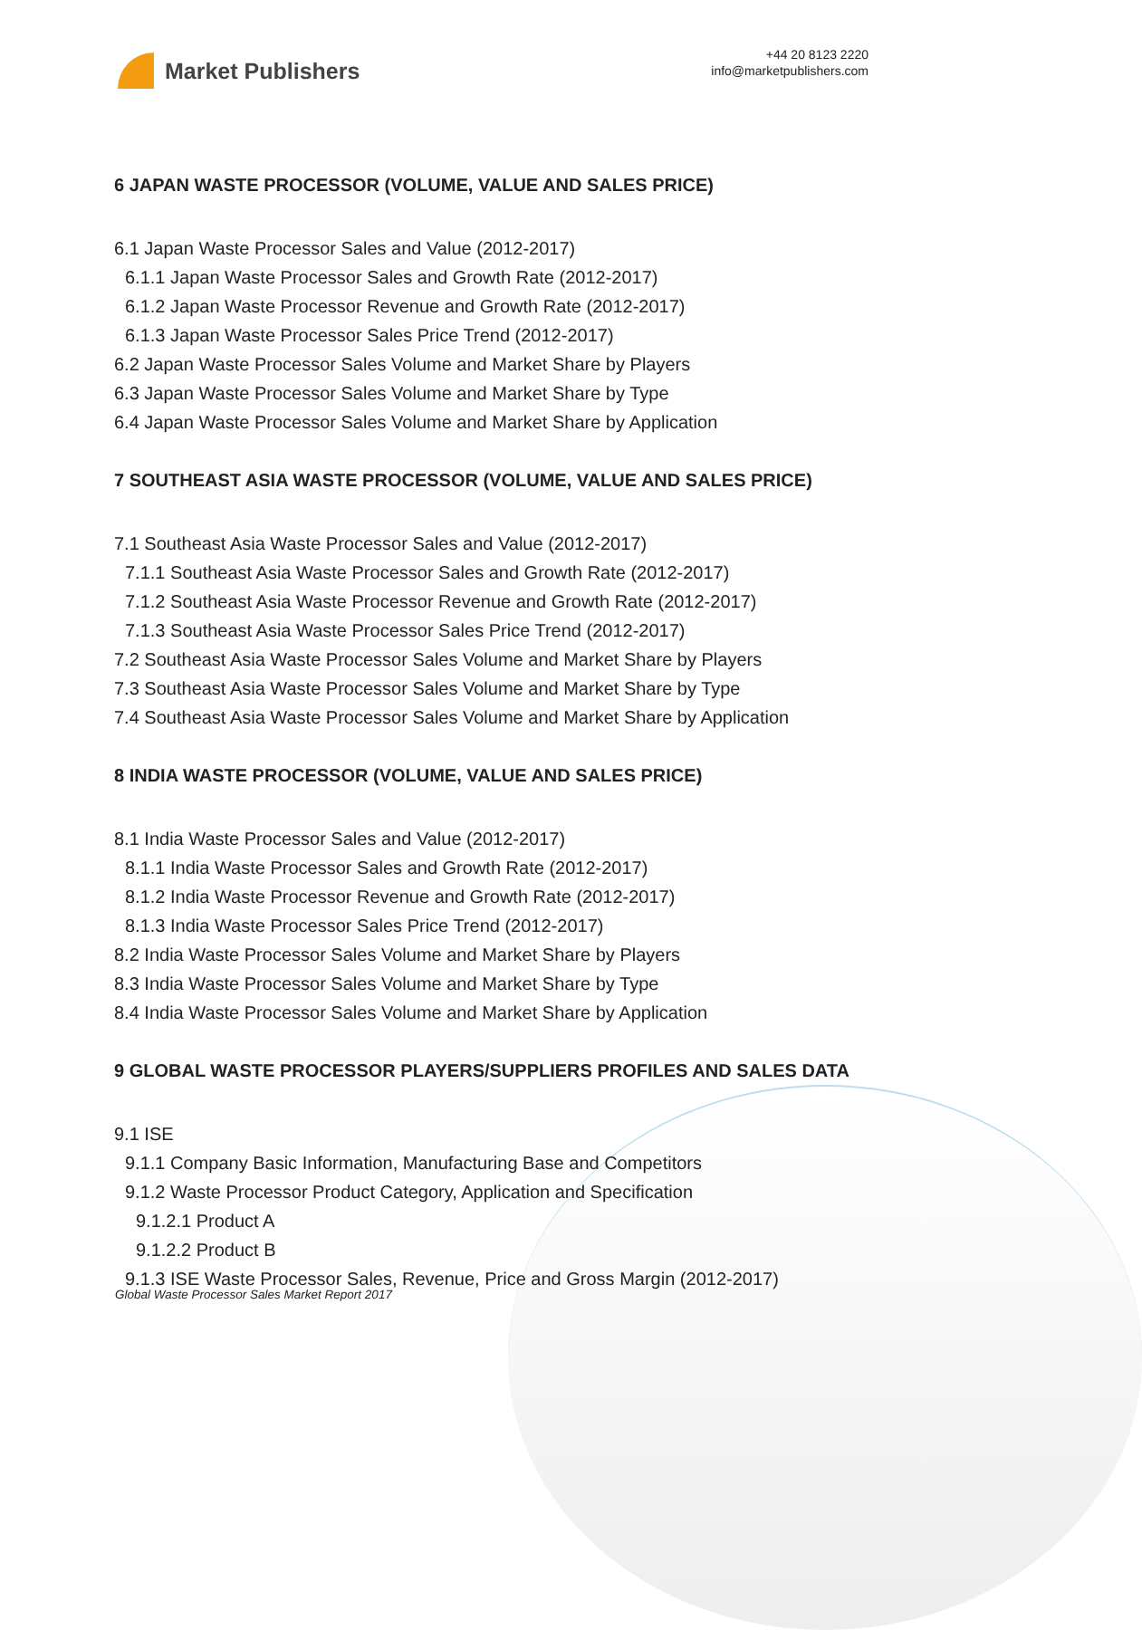Market Publishers
+44 20 8123 2220
info@marketpublishers.com
6 JAPAN WASTE PROCESSOR (VOLUME, VALUE AND SALES PRICE)
6.1 Japan Waste Processor Sales and Value (2012-2017)
6.1.1 Japan Waste Processor Sales and Growth Rate (2012-2017)
6.1.2 Japan Waste Processor Revenue and Growth Rate (2012-2017)
6.1.3 Japan Waste Processor Sales Price Trend (2012-2017)
6.2 Japan Waste Processor Sales Volume and Market Share by Players
6.3 Japan Waste Processor Sales Volume and Market Share by Type
6.4 Japan Waste Processor Sales Volume and Market Share by Application
7 SOUTHEAST ASIA WASTE PROCESSOR (VOLUME, VALUE AND SALES PRICE)
7.1 Southeast Asia Waste Processor Sales and Value (2012-2017)
7.1.1 Southeast Asia Waste Processor Sales and Growth Rate (2012-2017)
7.1.2 Southeast Asia Waste Processor Revenue and Growth Rate (2012-2017)
7.1.3 Southeast Asia Waste Processor Sales Price Trend (2012-2017)
7.2 Southeast Asia Waste Processor Sales Volume and Market Share by Players
7.3 Southeast Asia Waste Processor Sales Volume and Market Share by Type
7.4 Southeast Asia Waste Processor Sales Volume and Market Share by Application
8 INDIA WASTE PROCESSOR (VOLUME, VALUE AND SALES PRICE)
8.1 India Waste Processor Sales and Value (2012-2017)
8.1.1 India Waste Processor Sales and Growth Rate (2012-2017)
8.1.2 India Waste Processor Revenue and Growth Rate (2012-2017)
8.1.3 India Waste Processor Sales Price Trend (2012-2017)
8.2 India Waste Processor Sales Volume and Market Share by Players
8.3 India Waste Processor Sales Volume and Market Share by Type
8.4 India Waste Processor Sales Volume and Market Share by Application
9 GLOBAL WASTE PROCESSOR PLAYERS/SUPPLIERS PROFILES AND SALES DATA
9.1 ISE
9.1.1 Company Basic Information, Manufacturing Base and Competitors
9.1.2 Waste Processor Product Category, Application and Specification
9.1.2.1 Product A
9.1.2.2 Product B
9.1.3 ISE Waste Processor Sales, Revenue, Price and Gross Margin (2012-2017)
Global Waste Processor Sales Market Report 2017